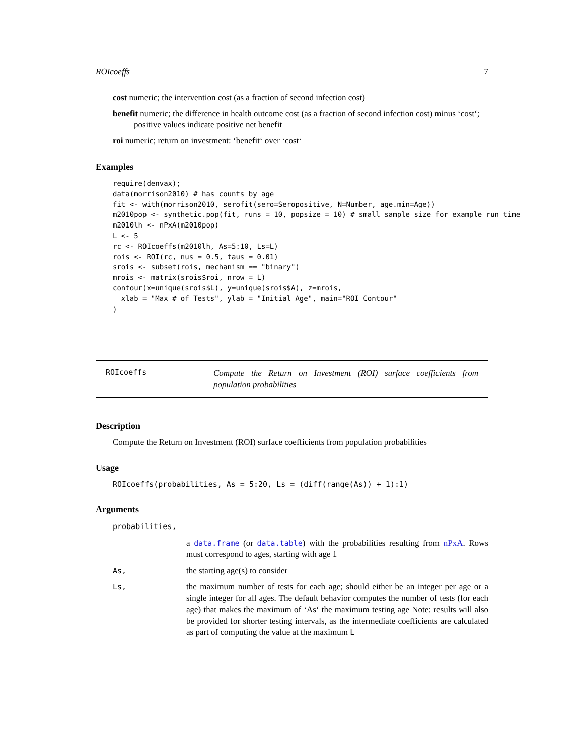ROIcoeffs 7
cost numeric; the intervention cost (as a fraction of second infection cost)
benefit numeric; the difference in health outcome cost (as a fraction of second infection cost) minus ‘cost‘; positive values indicate positive net benefit
roi numeric; return on investment: ‘benefit‘ over ‘cost‘
Examples
require(denvax);
data(morrison2010) # has counts by age
fit <- with(morrison2010, serofit(sero=Seropositive, N=Number, age.min=Age))
m2010pop <- synthetic.pop(fit, runs = 10, popsize = 10) # small sample size for example run time
m2010lh <- nPxA(m2010pop)
L <- 5
rc <- ROIcoeffs(m2010lh, As=5:10, Ls=L)
rois <- ROI(rc, nus = 0.5, taus = 0.01)
srois <- subset(rois, mechanism == "binary")
mrois <- matrix(srois$roi, nrow = L)
contour(x=unique(srois$L), y=unique(srois$A), z=mrois,
  xlab = "Max # of Tests", ylab = "Initial Age", main="ROI Contour"
)
ROIcoeffs
Compute the Return on Investment (ROI) surface coefficients from population probabilities
Description
Compute the Return on Investment (ROI) surface coefficients from population probabilities
Usage
ROIcoeffs(probabilities, As = 5:20, Ls = (diff(range(As)) + 1):1)
Arguments
| probabilities, | |
| | a data.frame (or data.table ) with the probabilities resulting from nPxA . Rows must correspond to ages, starting with age 1 |
| As, | the starting age(s) to consider |
| Ls, | the maximum number of tests for each age; should either be an integer per age or a single integer for all ages. The default behavior computes the number of tests (for each age) that makes the maximum of ‘As‘ the maximum testing age Note: results will also be provided for shorter testing intervals, as the intermediate coefficients are calculated as part of computing the value at the maximum L |